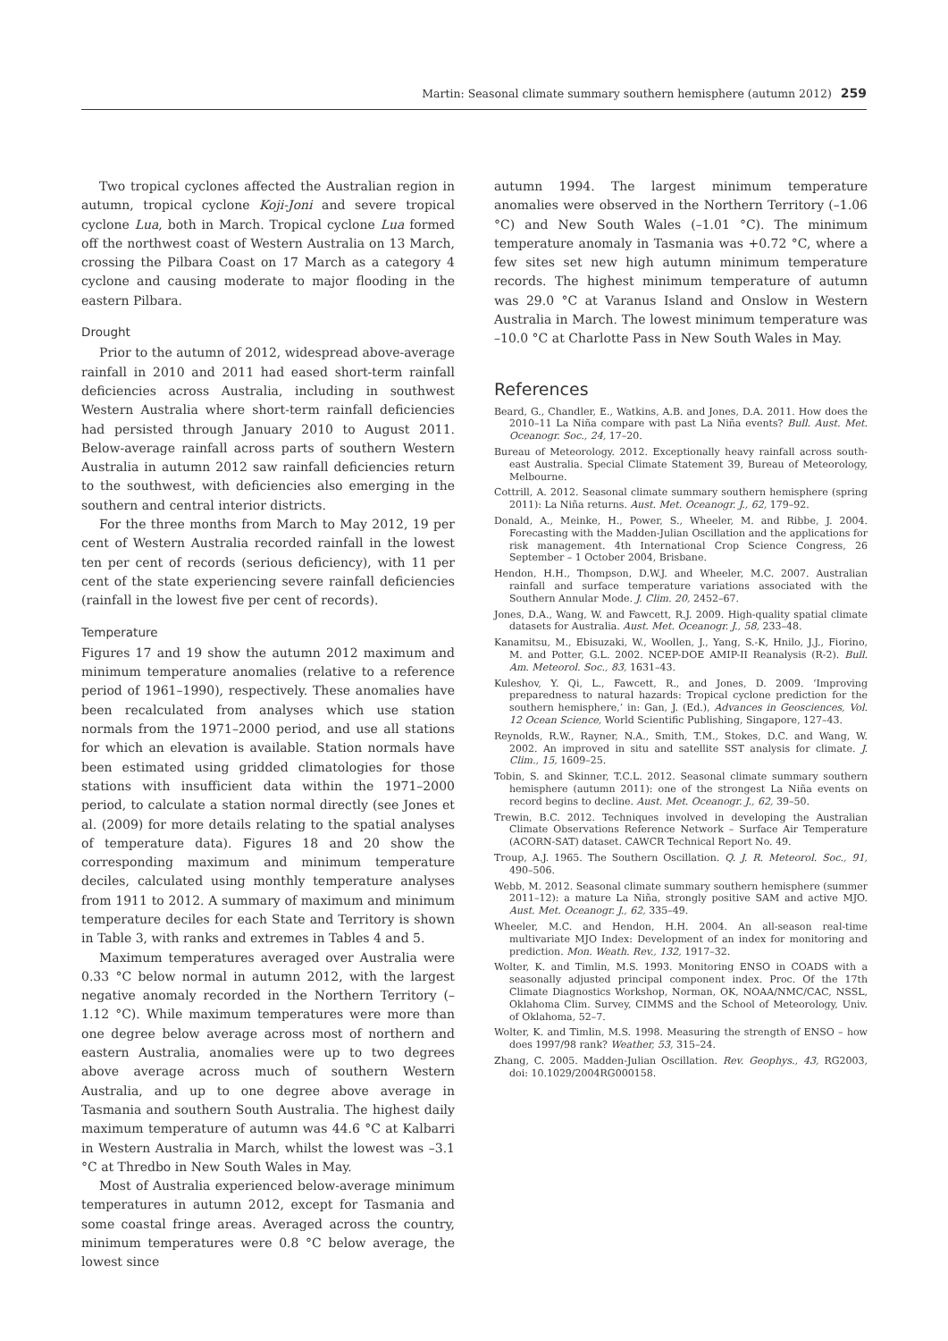Martin: Seasonal climate summary southern hemisphere (autumn 2012) 259
Two tropical cyclones affected the Australian region in autumn, tropical cyclone Koji-Joni and severe tropical cyclone Lua, both in March. Tropical cyclone Lua formed off the northwest coast of Western Australia on 13 March, crossing the Pilbara Coast on 17 March as a category 4 cyclone and causing moderate to major flooding in the eastern Pilbara.
Drought
Prior to the autumn of 2012, widespread above-average rainfall in 2010 and 2011 had eased short-term rainfall deficiencies across Australia, including in southwest Western Australia where short-term rainfall deficiencies had persisted through January 2010 to August 2011. Below-average rainfall across parts of southern Western Australia in autumn 2012 saw rainfall deficiencies return to the southwest, with deficiencies also emerging in the southern and central interior districts.
For the three months from March to May 2012, 19 per cent of Western Australia recorded rainfall in the lowest ten per cent of records (serious deficiency), with 11 per cent of the state experiencing severe rainfall deficiencies (rainfall in the lowest five per cent of records).
Temperature
Figures 17 and 19 show the autumn 2012 maximum and minimum temperature anomalies (relative to a reference period of 1961–1990), respectively. These anomalies have been recalculated from analyses which use station normals from the 1971–2000 period, and use all stations for which an elevation is available. Station normals have been estimated using gridded climatologies for those stations with insufficient data within the 1971–2000 period, to calculate a station normal directly (see Jones et al. (2009) for more details relating to the spatial analyses of temperature data). Figures 18 and 20 show the corresponding maximum and minimum temperature deciles, calculated using monthly temperature analyses from 1911 to 2012. A summary of maximum and minimum temperature deciles for each State and Territory is shown in Table 3, with ranks and extremes in Tables 4 and 5.
Maximum temperatures averaged over Australia were 0.33 °C below normal in autumn 2012, with the largest negative anomaly recorded in the Northern Territory (–1.12 °C). While maximum temperatures were more than one degree below average across most of northern and eastern Australia, anomalies were up to two degrees above average across much of southern Western Australia, and up to one degree above average in Tasmania and southern South Australia. The highest daily maximum temperature of autumn was 44.6 °C at Kalbarri in Western Australia in March, whilst the lowest was –3.1 °C at Thredbo in New South Wales in May.
Most of Australia experienced below-average minimum temperatures in autumn 2012, except for Tasmania and some coastal fringe areas. Averaged across the country, minimum temperatures were 0.8 °C below average, the lowest since
autumn 1994. The largest minimum temperature anomalies were observed in the Northern Territory (–1.06 °C) and New South Wales (–1.01 °C). The minimum temperature anomaly in Tasmania was +0.72 °C, where a few sites set new high autumn minimum temperature records. The highest minimum temperature of autumn was 29.0 °C at Varanus Island and Onslow in Western Australia in March. The lowest minimum temperature was –10.0 °C at Charlotte Pass in New South Wales in May.
References
Beard, G., Chandler, E., Watkins, A.B. and Jones, D.A. 2011. How does the 2010–11 La Niña compare with past La Niña events? Bull. Aust. Met. Oceanogr. Soc., 24, 17–20.
Bureau of Meteorology. 2012. Exceptionally heavy rainfall across south-east Australia. Special Climate Statement 39, Bureau of Meteorology, Melbourne.
Cottrill, A. 2012. Seasonal climate summary southern hemisphere (spring 2011): La Niña returns. Aust. Met. Oceanogr. J., 62, 179–92.
Donald, A., Meinke, H., Power, S., Wheeler, M. and Ribbe, J. 2004. Forecasting with the Madden-Julian Oscillation and the applications for risk management. 4th International Crop Science Congress, 26 September – 1 October 2004, Brisbane.
Hendon, H.H., Thompson, D.W.J. and Wheeler, M.C. 2007. Australian rainfall and surface temperature variations associated with the Southern Annular Mode. J. Clim. 20, 2452–67.
Jones, D.A., Wang, W. and Fawcett, R.J. 2009. High-quality spatial climate datasets for Australia. Aust. Met. Oceanogr. J., 58, 233–48.
Kanamitsu, M., Ebisuzaki, W., Woollen, J., Yang, S.-K, Hnilo, J.J., Fiorino, M. and Potter, G.L. 2002. NCEP-DOE AMIP-II Reanalysis (R-2). Bull. Am. Meteorol. Soc., 83, 1631–43.
Kuleshov, Y. Qi, L., Fawcett, R., and Jones, D. 2009. ‘Improving preparedness to natural hazards: Tropical cyclone prediction for the southern hemisphere,’ in: Gan, J. (Ed.), Advances in Geosciences, Vol. 12 Ocean Science, World Scientific Publishing, Singapore, 127–43.
Reynolds, R.W., Rayner, N.A., Smith, T.M., Stokes, D.C. and Wang, W. 2002. An improved in situ and satellite SST analysis for climate. J. Clim., 15, 1609–25.
Tobin, S. and Skinner, T.C.L. 2012. Seasonal climate summary southern hemisphere (autumn 2011): one of the strongest La Niña events on record begins to decline. Aust. Met. Oceanogr. J., 62, 39–50.
Trewin, B.C. 2012. Techniques involved in developing the Australian Climate Observations Reference Network – Surface Air Temperature (ACORN-SAT) dataset. CAWCR Technical Report No. 49.
Troup, A.J. 1965. The Southern Oscillation. Q. J. R. Meteorol. Soc., 91, 490–506.
Webb, M. 2012. Seasonal climate summary southern hemisphere (summer 2011–12): a mature La Niña, strongly positive SAM and active MJO. Aust. Met. Oceanogr. J., 62, 335–49.
Wheeler, M.C. and Hendon, H.H. 2004. An all-season real-time multivariate MJO Index: Development of an index for monitoring and prediction. Mon. Weath. Rev., 132, 1917–32.
Wolter, K. and Timlin, M.S. 1993. Monitoring ENSO in COADS with a seasonally adjusted principal component index. Proc. Of the 17th Climate Diagnostics Workshop, Norman, OK, NOAA/NMC/CAC, NSSL, Oklahoma Clim. Survey, CIMMS and the School of Meteorology, Univ. of Oklahoma, 52–7.
Wolter, K. and Timlin, M.S. 1998. Measuring the strength of ENSO – how does 1997/98 rank? Weather, 53, 315–24.
Zhang, C. 2005. Madden-Julian Oscillation. Rev. Geophys., 43, RG2003, doi: 10.1029/2004RG000158.